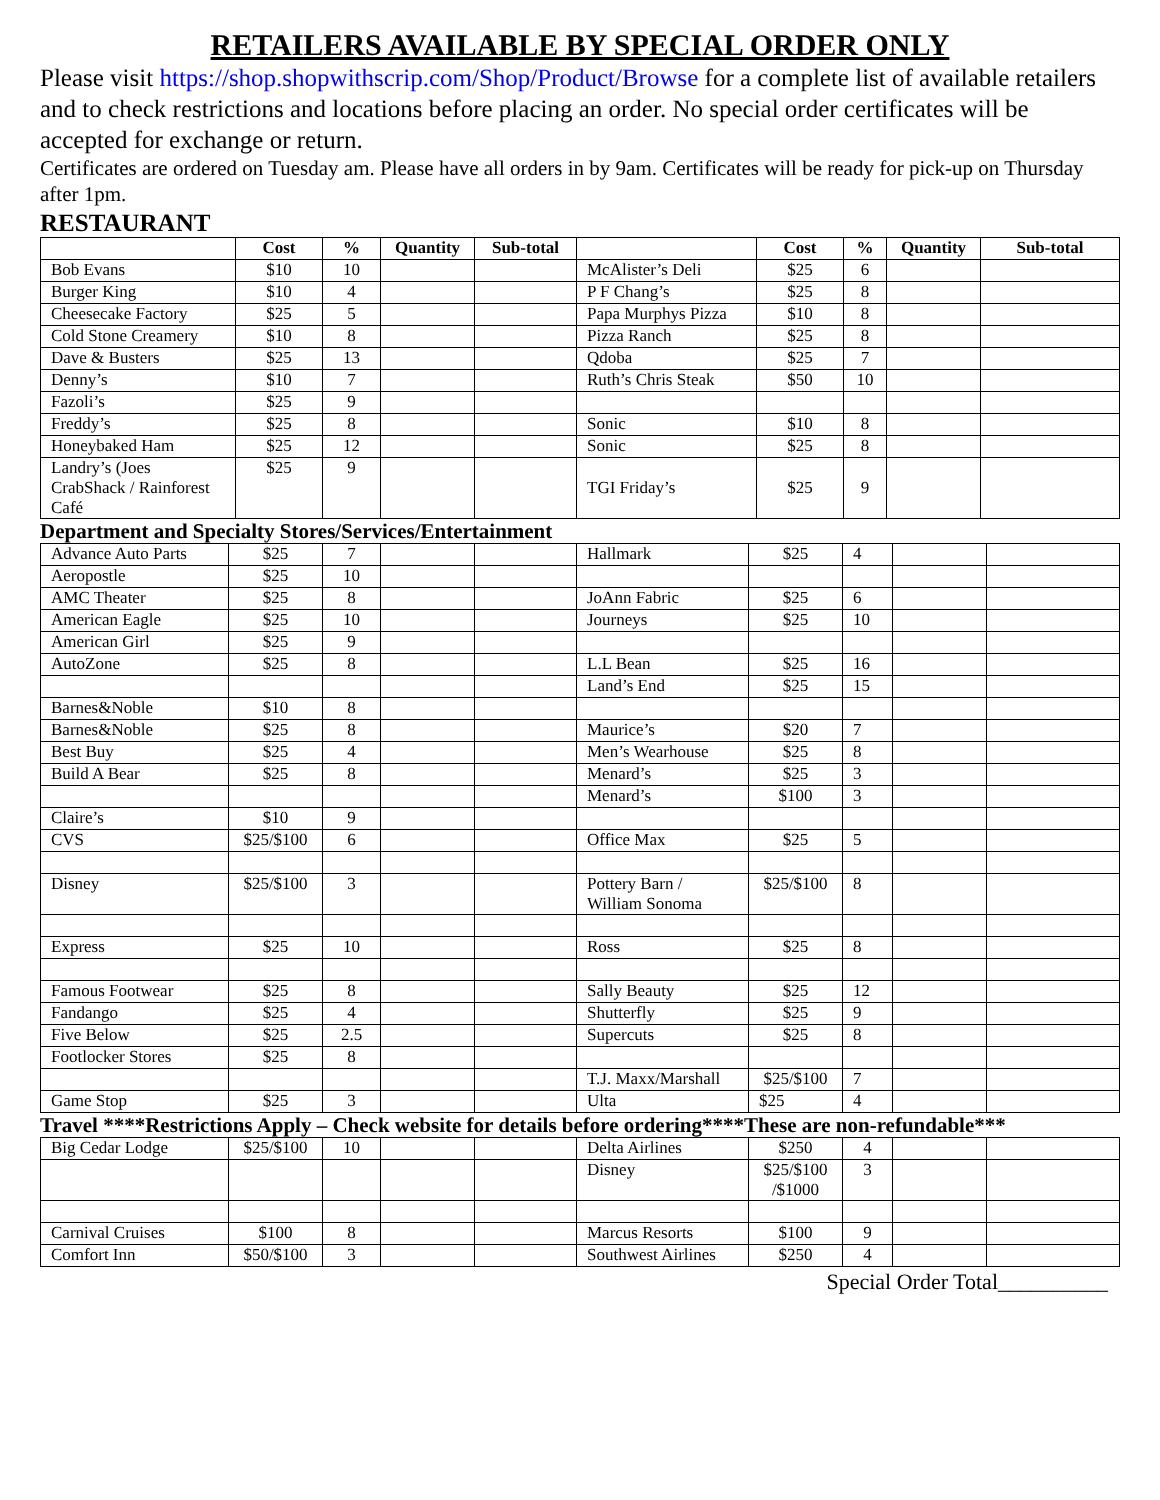RETAILERS AVAILABLE BY SPECIAL ORDER ONLY
Please visit https://shop.shopwithscrip.com/Shop/Product/Browse for a complete list of available retailers and to check restrictions and locations before placing an order. No special order certificates will be accepted for exchange or return.
Certificates are ordered on Tuesday am. Please have all orders in by 9am. Certificates will be ready for pick-up on Thursday after 1pm.
RESTAURANT
| | Cost | % | Quantity | Sub-total | | Cost | % | Quantity | Sub-total |
| --- | --- | --- | --- | --- | --- | --- | --- | --- | --- |
| Bob Evans | $10 | 10 | | | McAlister’s Deli | $25 | 6 | | |
| Burger King | $10 | 4 | | | P F Chang’s | $25 | 8 | | |
| Cheesecake Factory | $25 | 5 | | | Papa Murphys Pizza | $10 | 8 | | |
| Cold Stone Creamery | $10 | 8 | | | Pizza Ranch | $25 | 8 | | |
| Dave & Busters | $25 | 13 | | | Qdoba | $25 | 7 | | |
| Denny’s | $10 | 7 | | | Ruth’s Chris Steak | $50 | 10 | | |
| Fazoli’s | $25 | 9 | | | | | | | |
| Freddy’s | $25 | 8 | | | Sonic | $10 | 8 | | |
| Honeybaked Ham | $25 | 12 | | | Sonic | $25 | 8 | | |
| Landry’s (Joes CrabShack / Rainforest Café | $25 | 9 | | | TGI Friday’s | $25 | 9 | | |
Department and Specialty Stores/Services/Entertainment
| Advance Auto Parts | $25 | 7 | | | Hallmark | $25 | 4 | | |
| Aeropostle | $25 | 10 | | | | | | | |
| AMC Theater | $25 | 8 | | | JoAnn Fabric | $25 | 6 | | |
| American Eagle | $25 | 10 | | | Journeys | $25 | 10 | | |
| American Girl | $25 | 9 | | | | | | | |
| AutoZone | $25 | 8 | | | L.L Bean | $25 | 16 | | |
| | | | | | Land’s End | $25 | 15 | | |
| Barnes&Noble | $10 | 8 | | | | | | | |
| Barnes&Noble | $25 | 8 | | | Maurice’s | $20 | 7 | | |
| Best Buy | $25 | 4 | | | Men’s Wearhouse | $25 | 8 | | |
| Build A Bear | $25 | 8 | | | Menard’s | $25 | 3 | | |
| | | | | | Menard’s | $100 | 3 | | |
| Claire’s | $10 | 9 | | | | | | | |
| CVS | $25/$100 | 6 | | | Office Max | $25 | 5 | | |
| Disney | $25/$100 | 3 | | | Pottery Barn / William Sonoma | $25/$100 | 8 | | |
| Express | $25 | 10 | | | Ross | $25 | 8 | | |
| Famous Footwear | $25 | 8 | | | Sally Beauty | $25 | 12 | | |
| Fandango | $25 | 4 | | | Shutterfly | $25 | 9 | | |
| Five Below | $25 | 2.5 | | | Supercuts | $25 | 8 | | |
| Footlocker Stores | $25 | 8 | | | | | | | |
| | | | | | T.J. Maxx/Marshall | $25/$100 | 7 | | |
| Game Stop | $25 | 3 | | | Ulta | $25 | 4 | | |
Travel ****Restrictions Apply – Check website for details before ordering****These are non-refundable***
| Big Cedar Lodge | $25/$100 | 10 | | | Delta Airlines | $250 | 4 | | |
| | | | | | Disney | $25/$100 /$1000 | 3 | | |
| Carnival Cruises | $100 | 8 | | | Marcus Resorts | $100 | 9 | | |
| Comfort Inn | $50/$100 | 3 | | | Southwest Airlines | $250 | 4 | | |
Special Order Total__________